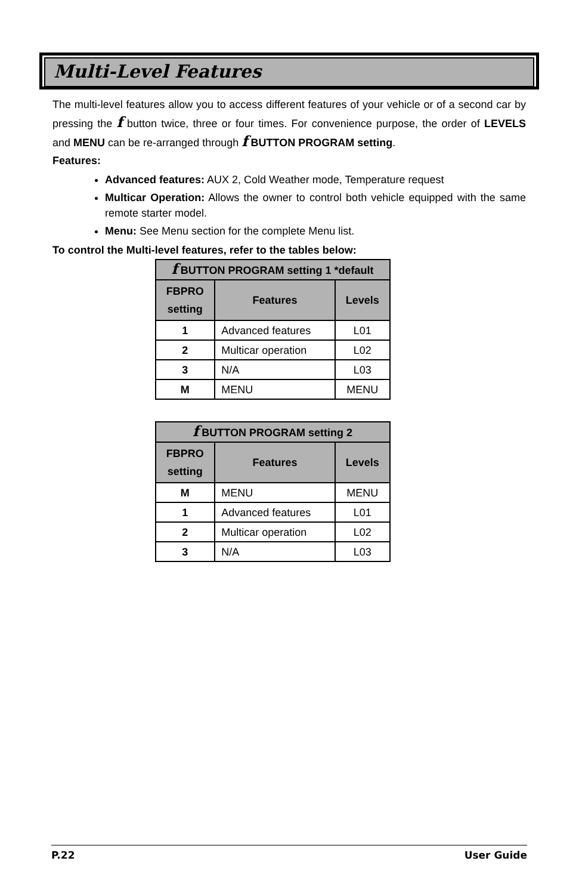Multi-Level Features
The multi-level features allow you to access different features of your vehicle or of a second car by pressing the f button twice, three or four times. For convenience purpose, the order of LEVELS and MENU can be re-arranged through f BUTTON PROGRAM setting.
Features:
Advanced features: AUX 2, Cold Weather mode, Temperature request
Multicar Operation: Allows the owner to control both vehicle equipped with the same remote starter model.
Menu: See Menu section for the complete Menu list.
To control the Multi-level features, refer to the tables below:
| f BUTTON PROGRAM setting 1 *default | | |
| --- | --- | --- |
| FBPRO setting | Features | Levels |
| 1 | Advanced features | L01 |
| 2 | Multicar operation | L02 |
| 3 | N/A | L03 |
| M | MENU | MENU |
| f BUTTON PROGRAM setting 2 | | |
| --- | --- | --- |
| FBPRO setting | Features | Levels |
| M | MENU | MENU |
| 1 | Advanced features | L01 |
| 2 | Multicar operation | L02 |
| 3 | N/A | L03 |
P.22 User Guide